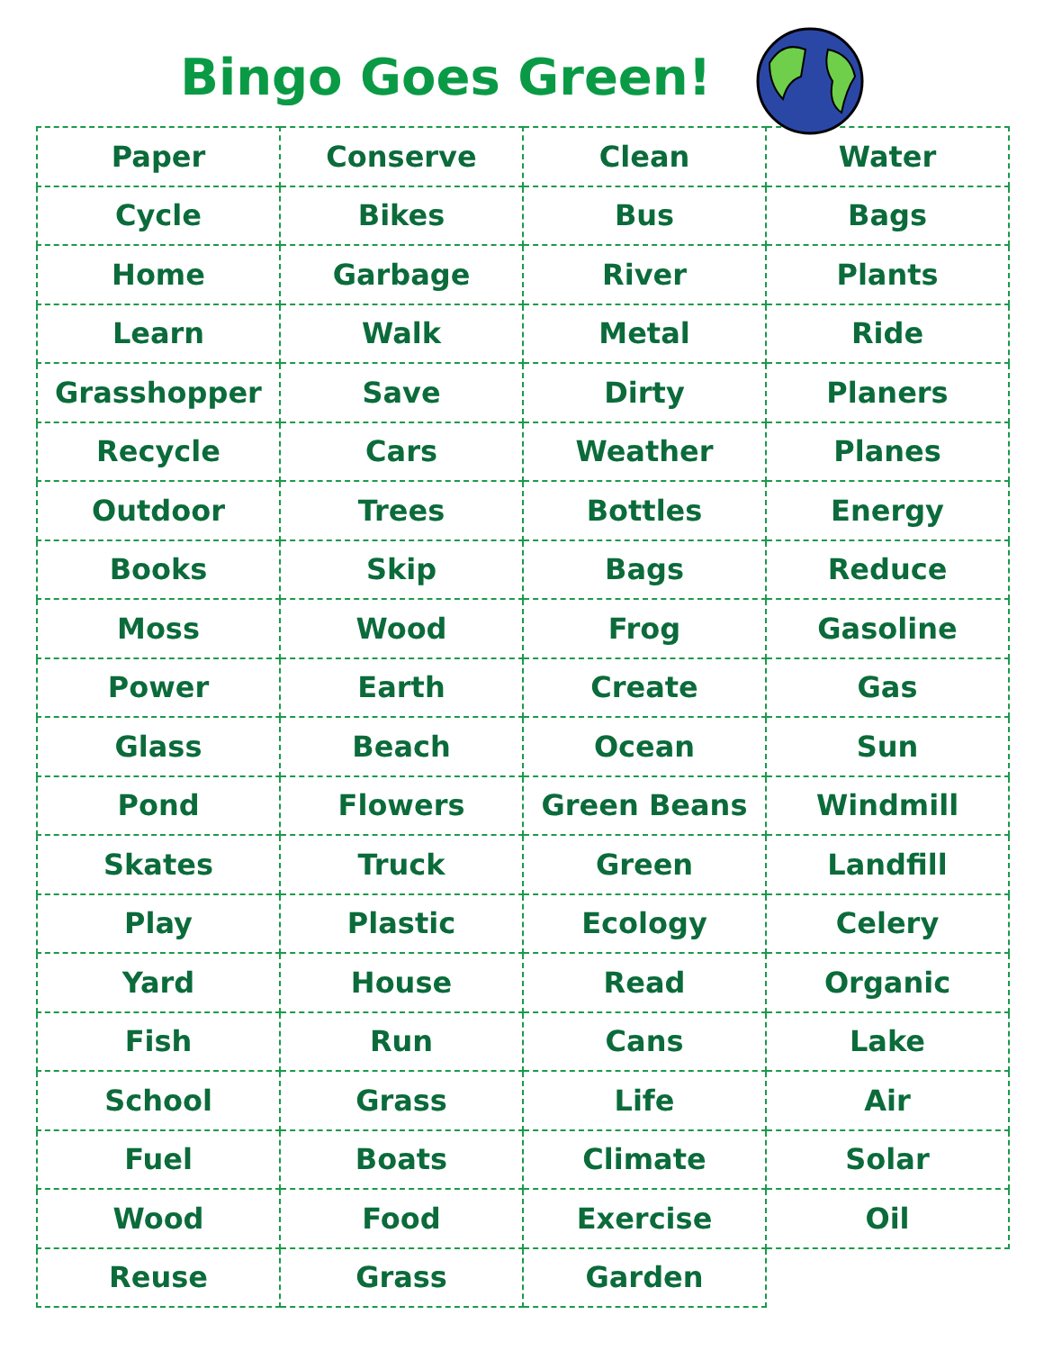Bingo Goes Green!
| Paper | Conserve | Clean | Water |
| Cycle | Bikes | Bus | Bags |
| Home | Garbage | River | Plants |
| Learn | Walk | Metal | Ride |
| Grasshopper | Save | Dirty | Planers |
| Recycle | Cars | Weather | Planes |
| Outdoor | Trees | Bottles | Energy |
| Books | Skip | Bags | Reduce |
| Moss | Wood | Frog | Gasoline |
| Power | Earth | Create | Gas |
| Glass | Beach | Ocean | Sun |
| Pond | Flowers | Green Beans | Windmill |
| Skates | Truck | Green | Landfill |
| Play | Plastic | Ecology | Celery |
| Yard | House | Read | Organic |
| Fish | Run | Cans | Lake |
| School | Grass | Life | Air |
| Fuel | Boats | Climate | Solar |
| Wood | Food | Exercise | Oil |
| Reuse | Grass | Garden | |